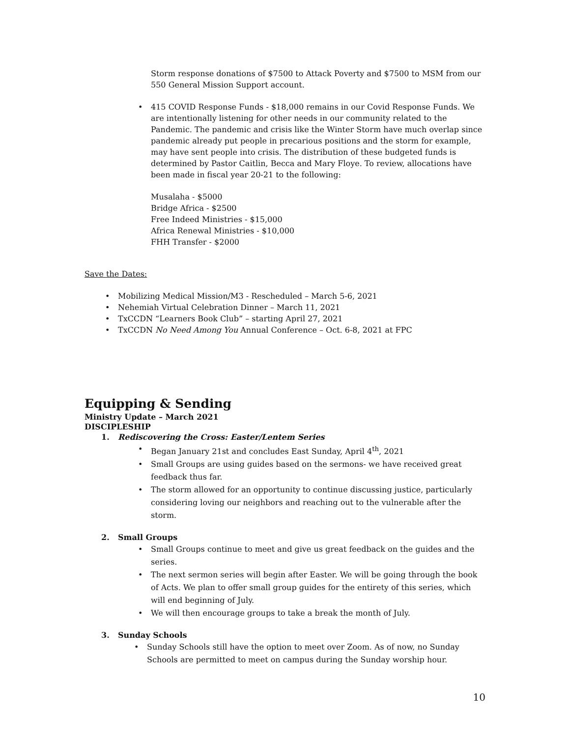Storm response donations of $7500 to Attack Poverty and $7500 to MSM from our 550 General Mission Support account.
• 415 COVID Response Funds - $18,000 remains in our Covid Response Funds. We are intentionally listening for other needs in our community related to the Pandemic. The pandemic and crisis like the Winter Storm have much overlap since pandemic already put people in precarious positions and the storm for example, may have sent people into crisis. The distribution of these budgeted funds is determined by Pastor Caitlin, Becca and Mary Floye. To review, allocations have been made in fiscal year 20-21 to the following:
Musalaha - $5000
Bridge Africa - $2500
Free Indeed Ministries - $15,000
Africa Renewal Ministries - $10,000
FHH Transfer - $2000
Save the Dates:
• Mobilizing Medical Mission/M3 - Rescheduled – March 5-6, 2021
• Nehemiah Virtual Celebration Dinner – March 11, 2021
• TxCCDN “Learners Book Club” – starting April 27, 2021
• TxCCDN No Need Among You Annual Conference – Oct. 6-8, 2021 at FPC
Equipping & Sending
Ministry Update – March 2021
DISCIPLESHIP
1. Rediscovering the Cross: Easter/Lentem Series
• Began January 21st and concludes East Sunday, April 4<sup>th</sup>, 2021
• Small Groups are using guides based on the sermons- we have received great feedback thus far.
• The storm allowed for an opportunity to continue discussing justice, particularly considering loving our neighbors and reaching out to the vulnerable after the storm.
2. Small Groups
• Small Groups continue to meet and give us great feedback on the guides and the series.
• The next sermon series will begin after Easter. We will be going through the book of Acts. We plan to offer small group guides for the entirety of this series, which will end beginning of July.
• We will then encourage groups to take a break the month of July.
3. Sunday Schools
• Sunday Schools still have the option to meet over Zoom. As of now, no Sunday Schools are permitted to meet on campus during the Sunday worship hour.
10